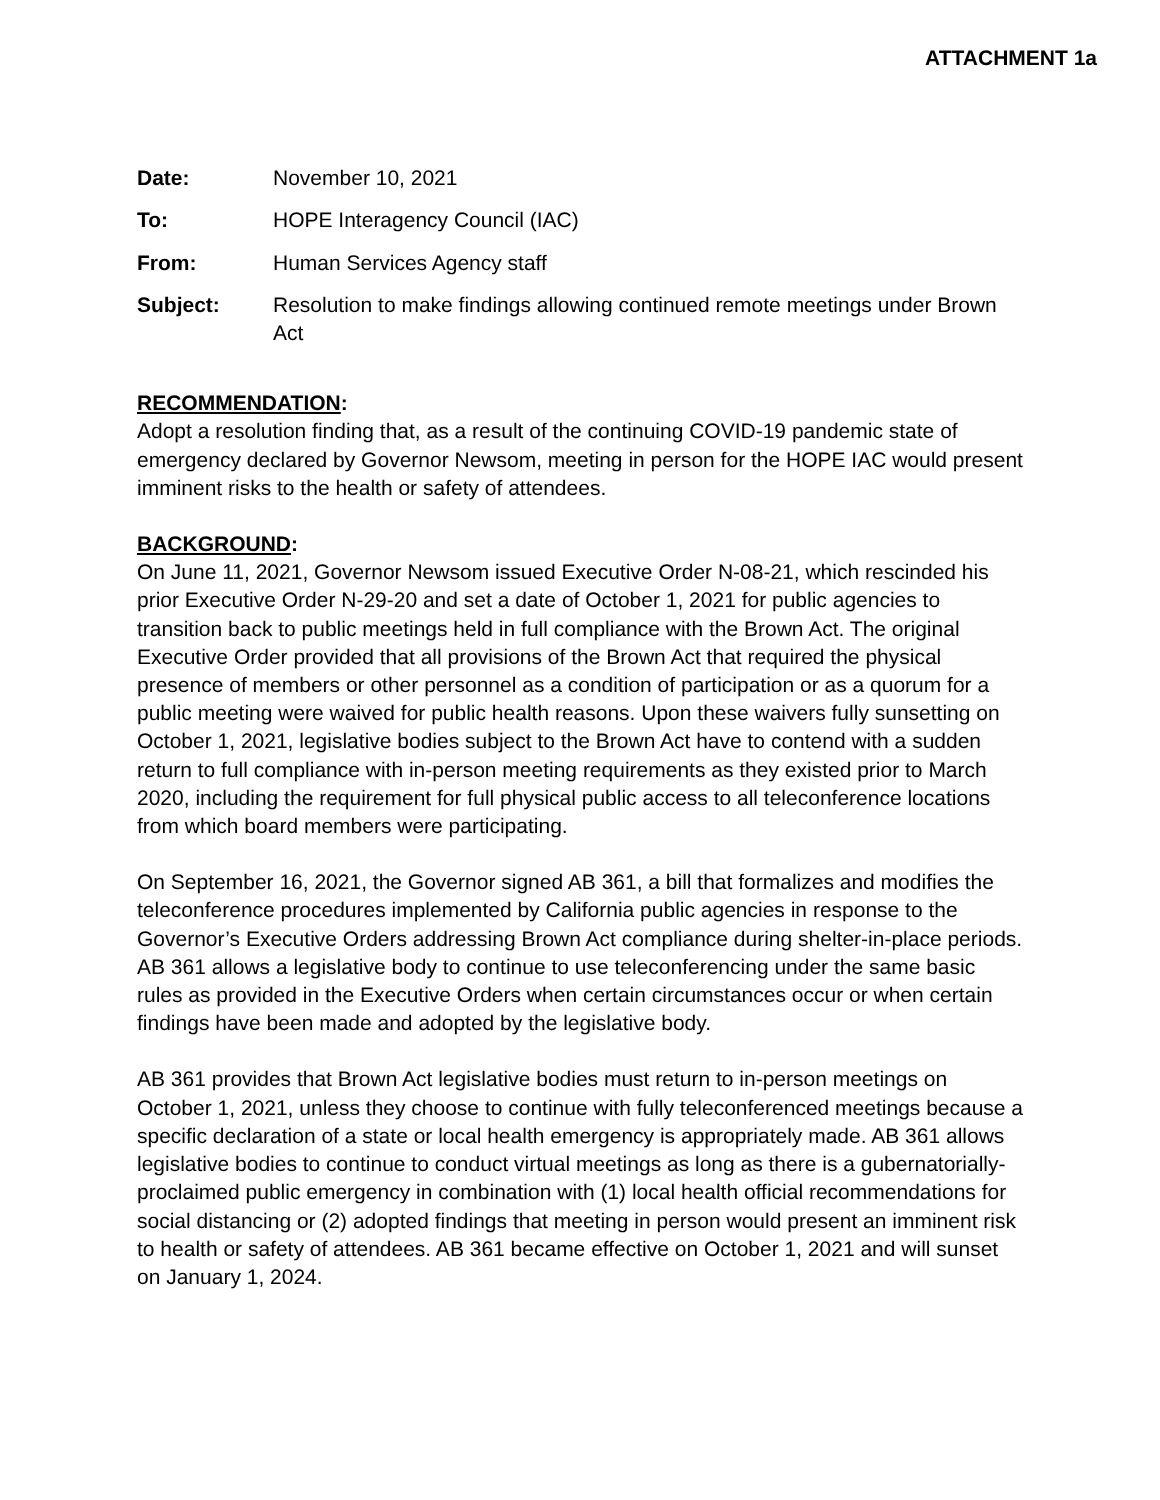ATTACHMENT 1a
Date: November 10, 2021
To: HOPE Interagency Council (IAC)
From: Human Services Agency staff
Subject: Resolution to make findings allowing continued remote meetings under Brown Act
RECOMMENDATION:
Adopt a resolution finding that, as a result of the continuing COVID-19 pandemic state of emergency declared by Governor Newsom, meeting in person for the HOPE IAC would present imminent risks to the health or safety of attendees.
BACKGROUND:
On June 11, 2021, Governor Newsom issued Executive Order N-08-21, which rescinded his prior Executive Order N-29-20 and set a date of October 1, 2021 for public agencies to transition back to public meetings held in full compliance with the Brown Act. The original Executive Order provided that all provisions of the Brown Act that required the physical presence of members or other personnel as a condition of participation or as a quorum for a public meeting were waived for public health reasons. Upon these waivers fully sunsetting on October 1, 2021, legislative bodies subject to the Brown Act have to contend with a sudden return to full compliance with in-person meeting requirements as they existed prior to March 2020, including the requirement for full physical public access to all teleconference locations from which board members were participating.
On September 16, 2021, the Governor signed AB 361, a bill that formalizes and modifies the teleconference procedures implemented by California public agencies in response to the Governor’s Executive Orders addressing Brown Act compliance during shelter-in-place periods. AB 361 allows a legislative body to continue to use teleconferencing under the same basic rules as provided in the Executive Orders when certain circumstances occur or when certain findings have been made and adopted by the legislative body.
AB 361 provides that Brown Act legislative bodies must return to in-person meetings on October 1, 2021, unless they choose to continue with fully teleconferenced meetings because a specific declaration of a state or local health emergency is appropriately made. AB 361 allows legislative bodies to continue to conduct virtual meetings as long as there is a gubernatorially-proclaimed public emergency in combination with (1) local health official recommendations for social distancing or (2) adopted findings that meeting in person would present an imminent risk to health or safety of attendees. AB 361 became effective on October 1, 2021 and will sunset on January 1, 2024.